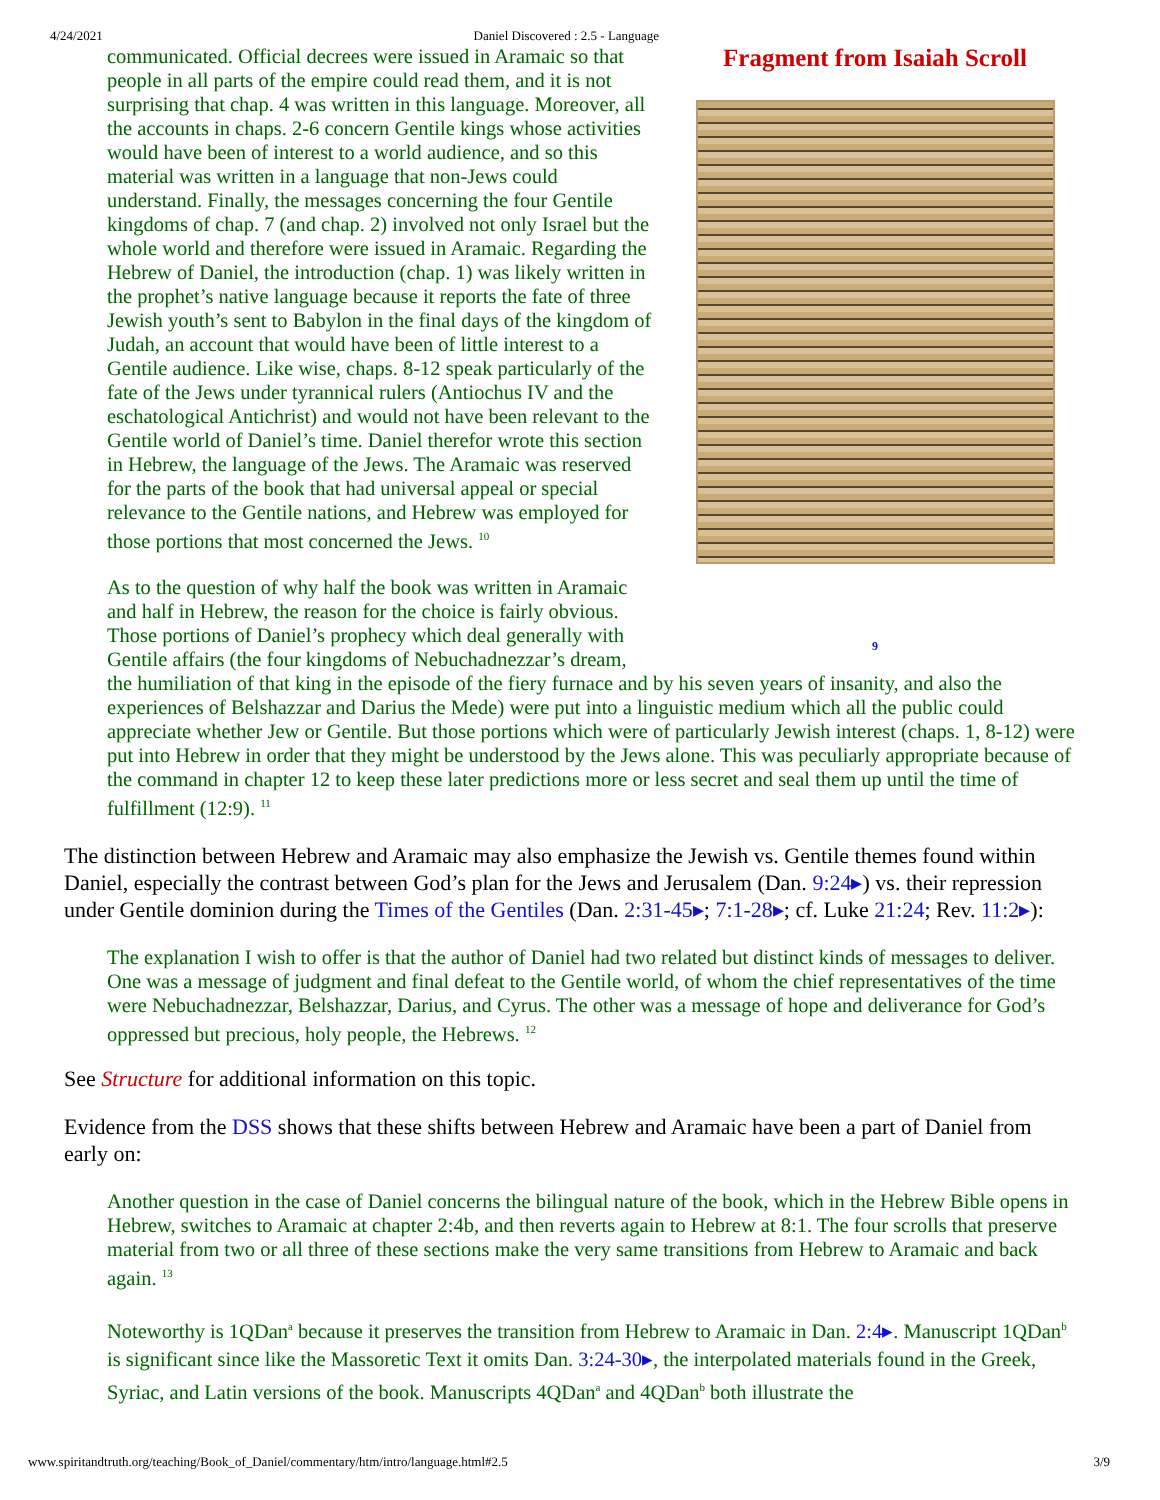4/24/2021 Daniel Discovered : 2.5 - Language
Fragment from Isaiah Scroll
9
communicated. Official decrees were issued in Aramaic so that people in all parts of the empire could read them, and it is not surprising that chap. 4 was written in this language. Moreover, all the accounts in chaps. 2-6 concern Gentile kings whose activities would have been of interest to a world audience, and so this material was written in a language that non-Jews could understand. Finally, the messages concerning the four Gentile kingdoms of chap. 7 (and chap. 2) involved not only Israel but the whole world and therefore were issued in Aramaic. Regarding the Hebrew of Daniel, the introduction (chap. 1) was likely written in the prophet’s native language because it reports the fate of three Jewish youth’s sent to Babylon in the final days of the kingdom of Judah, an account that would have been of little interest to a Gentile audience. Like wise, chaps. 8-12 speak particularly of the fate of the Jews under tyrannical rulers (Antiochus IV and the eschatological Antichrist) and would not have been relevant to the Gentile world of Daniel’s time. Daniel therefor wrote this section in Hebrew, the language of the Jews. The Aramaic was reserved for the parts of the book that had universal appeal or special relevance to the Gentile nations, and Hebrew was employed for those portions that most concerned the Jews. <sup>10</sup>
As to the question of why half the book was written in Aramaic and half in Hebrew, the reason for the choice is fairly obvious. Those portions of Daniel’s prophecy which deal generally with Gentile affairs (the four kingdoms of Nebuchadnezzar’s dream, the humiliation of that king in the episode of the fiery furnace and by his seven years of insanity, and also the experiences of Belshazzar and Darius the Mede) were put into a linguistic medium which all the public could appreciate whether Jew or Gentile. But those portions which were of particularly Jewish interest (chaps. 1, 8-12) were put into Hebrew in order that they might be understood by the Jews alone. This was peculiarly appropriate because of the command in chapter 12 to keep these later predictions more or less secret and seal them up until the time of fulfillment (12:9). <sup>11</sup>
The distinction between Hebrew and Aramaic may also emphasize the Jewish vs. Gentile themes found within Daniel, especially the contrast between God’s plan for the Jews and Jerusalem (Dan. 9:24▸) vs. their repression under Gentile dominion during the Times of the Gentiles (Dan. 2:31-45▸; 7:1-28▸; cf. Luke 21:24; Rev. 11:2▸):
The explanation I wish to offer is that the author of Daniel had two related but distinct kinds of messages to deliver. One was a message of judgment and final defeat to the Gentile world, of whom the chief representatives of the time were Nebuchadnezzar, Belshazzar, Darius, and Cyrus. The other was a message of hope and deliverance for God’s oppressed but precious, holy people, the Hebrews. <sup>12</sup>
See Structure for additional information on this topic.
Evidence from the DSS shows that these shifts between Hebrew and Aramaic have been a part of Daniel from early on:
Another question in the case of Daniel concerns the bilingual nature of the book, which in the Hebrew Bible opens in Hebrew, switches to Aramaic at chapter 2:4b, and then reverts again to Hebrew at 8:1. The four scrolls that preserve material from two or all three of these sections make the very same transitions from Hebrew to Aramaic and back again. <sup>13</sup>
Noteworthy is 1QDan<sup>a</sup> because it preserves the transition from Hebrew to Aramaic in Dan. 2:4▸. Manuscript 1QDan<sup>b</sup> is significant since like the Massoretic Text it omits Dan. 3:24-30▸, the interpolated materials found in the Greek, Syriac, and Latin versions of the book. Manuscripts 4QDan<sup>a</sup> and 4QDan<sup>b</sup> both illustrate the
www.spiritandtruth.org/teaching/Book_of_Daniel/commentary/htm/intro/language.html#2.5 3/9